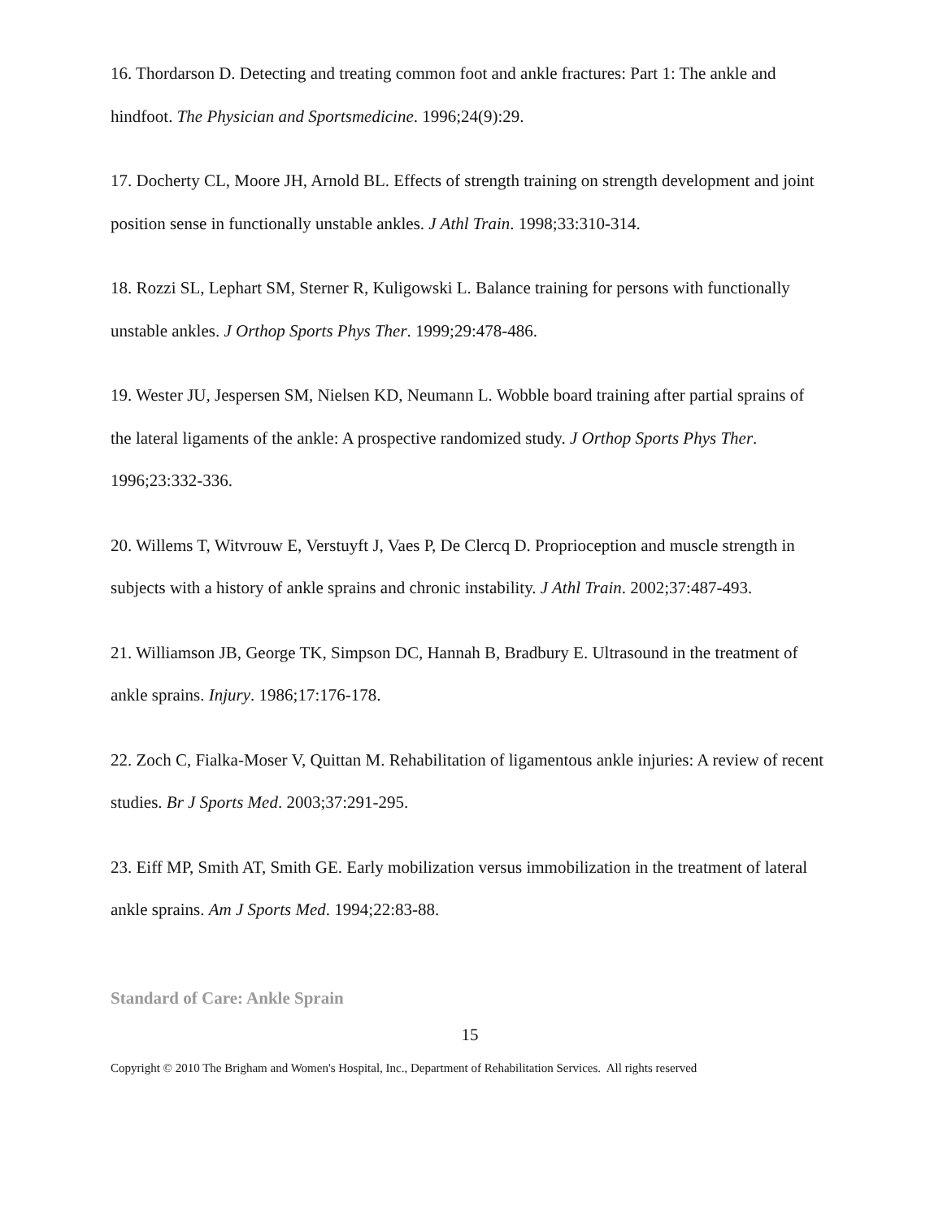16. Thordarson D. Detecting and treating common foot and ankle fractures: Part 1: The ankle and hindfoot. The Physician and Sportsmedicine. 1996;24(9):29.
17. Docherty CL, Moore JH, Arnold BL. Effects of strength training on strength development and joint position sense in functionally unstable ankles. J Athl Train. 1998;33:310-314.
18. Rozzi SL, Lephart SM, Sterner R, Kuligowski L. Balance training for persons with functionally unstable ankles. J Orthop Sports Phys Ther. 1999;29:478-486.
19. Wester JU, Jespersen SM, Nielsen KD, Neumann L. Wobble board training after partial sprains of the lateral ligaments of the ankle: A prospective randomized study. J Orthop Sports Phys Ther. 1996;23:332-336.
20. Willems T, Witvrouw E, Verstuyft J, Vaes P, De Clercq D. Proprioception and muscle strength in subjects with a history of ankle sprains and chronic instability. J Athl Train. 2002;37:487-493.
21. Williamson JB, George TK, Simpson DC, Hannah B, Bradbury E. Ultrasound in the treatment of ankle sprains. Injury. 1986;17:176-178.
22. Zoch C, Fialka-Moser V, Quittan M. Rehabilitation of ligamentous ankle injuries: A review of recent studies. Br J Sports Med. 2003;37:291-295.
23. Eiff MP, Smith AT, Smith GE. Early mobilization versus immobilization in the treatment of lateral ankle sprains. Am J Sports Med. 1994;22:83-88.
Standard of Care: Ankle Sprain
15
Copyright © 2010 The Brigham and Women's Hospital, Inc., Department of Rehabilitation Services. All rights reserved